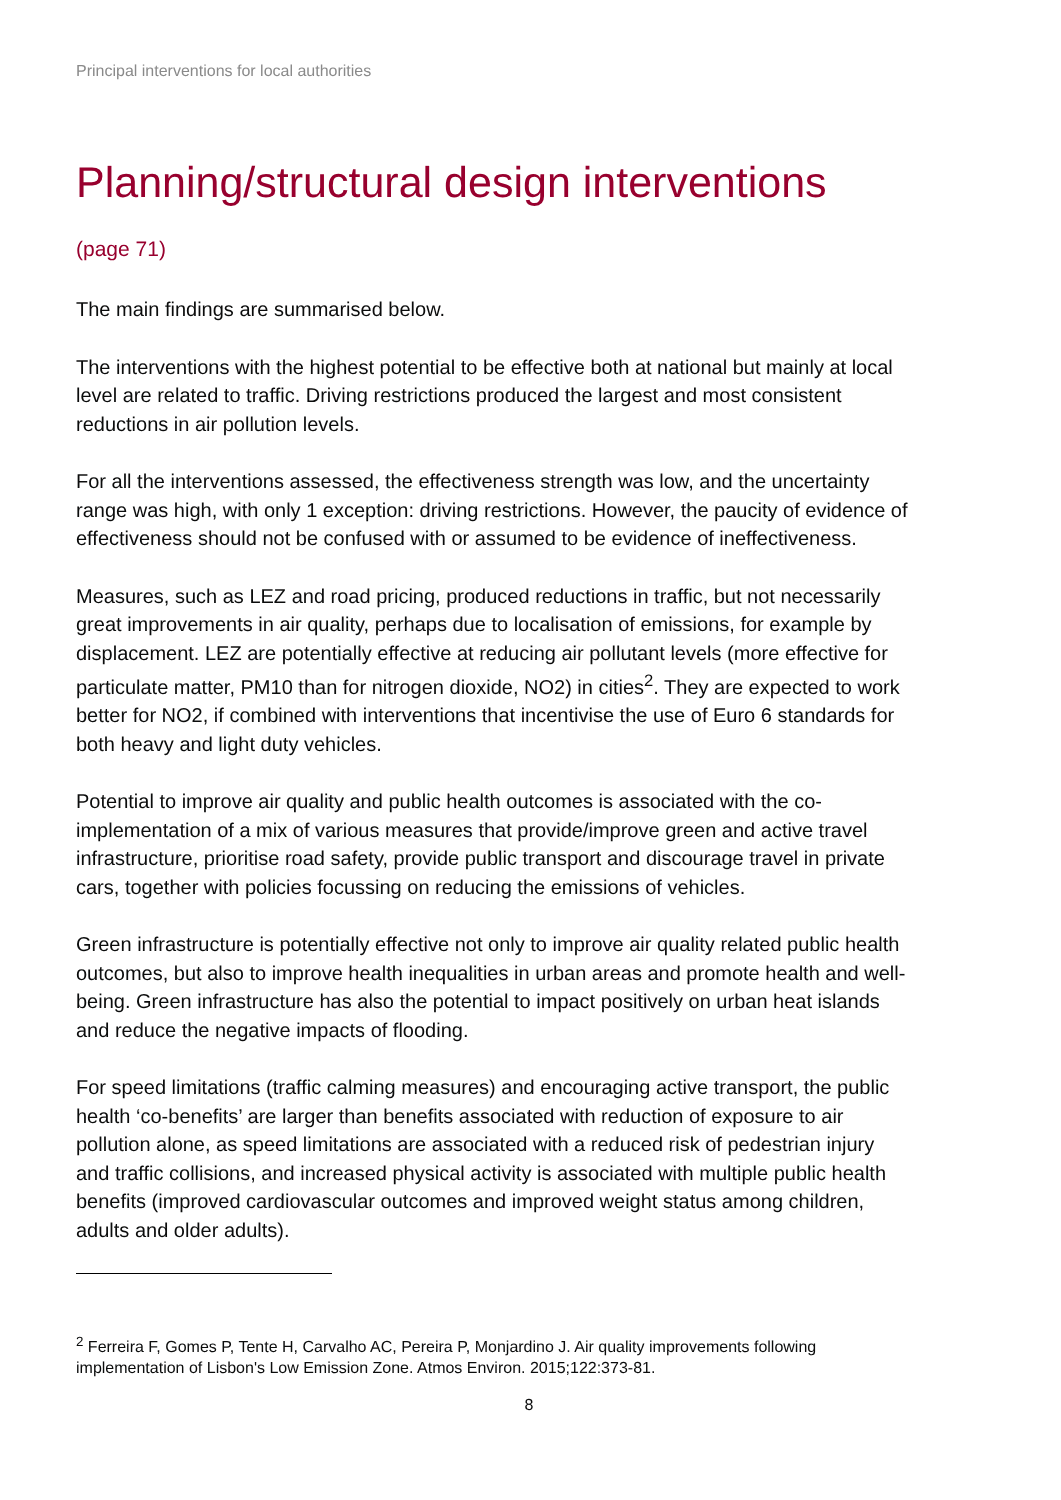Principal interventions for local authorities
Planning/structural design interventions
(page 71)
The main findings are summarised below.
The interventions with the highest potential to be effective both at national but mainly at local level are related to traffic. Driving restrictions produced the largest and most consistent reductions in air pollution levels.
For all the interventions assessed, the effectiveness strength was low, and the uncertainty range was high, with only 1 exception: driving restrictions. However, the paucity of evidence of effectiveness should not be confused with or assumed to be evidence of ineffectiveness.
Measures, such as LEZ and road pricing, produced reductions in traffic, but not necessarily great improvements in air quality, perhaps due to localisation of emissions, for example by displacement. LEZ are potentially effective at reducing air pollutant levels (more effective for particulate matter, PM10 than for nitrogen dioxide, NO2) in cities<sup>2</sup>. They are expected to work better for NO2, if combined with interventions that incentivise the use of Euro 6 standards for both heavy and light duty vehicles.
Potential to improve air quality and public health outcomes is associated with the co-implementation of a mix of various measures that provide/improve green and active travel infrastructure, prioritise road safety, provide public transport and discourage travel in private cars, together with policies focussing on reducing the emissions of vehicles.
Green infrastructure is potentially effective not only to improve air quality related public health outcomes, but also to improve health inequalities in urban areas and promote health and well-being. Green infrastructure has also the potential to impact positively on urban heat islands and reduce the negative impacts of flooding.
For speed limitations (traffic calming measures) and encouraging active transport, the public health ‘co-benefits’ are larger than benefits associated with reduction of exposure to air pollution alone, as speed limitations are associated with a reduced risk of pedestrian injury and traffic collisions, and increased physical activity is associated with multiple public health benefits (improved cardiovascular outcomes and improved weight status among children, adults and older adults).
<sup>2</sup> Ferreira F, Gomes P, Tente H, Carvalho AC, Pereira P, Monjardino J. Air quality improvements following implementation of Lisbon's Low Emission Zone. Atmos Environ. 2015;122:373-81.
8